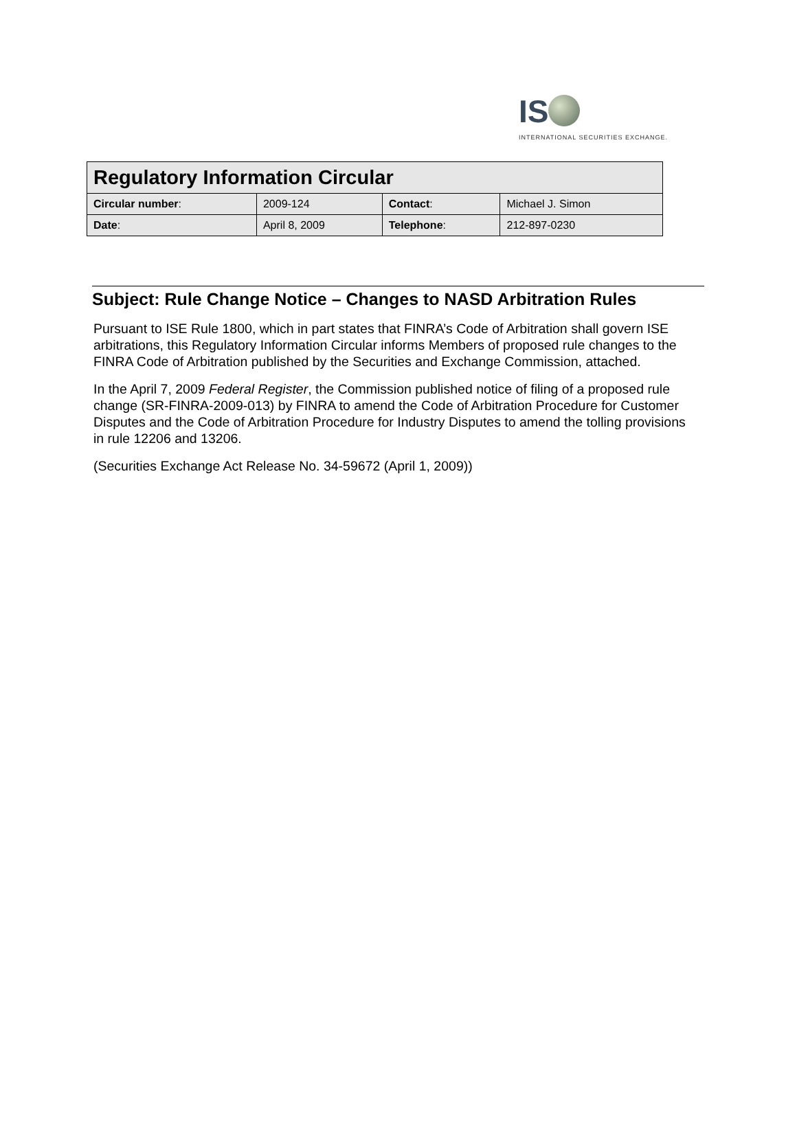IS
INTERNATIONAL SECURITIES EXCHANGE.
| Regulatory Information Circular | | | |
| --- | --- | --- | --- |
| Circular number : | 2009-124 | Contact : | Michael J. Simon |
| Date : | April 8, 2009 | Telephone : | 212-897-0230 |
Subject: Rule Change Notice – Changes to NASD Arbitration Rules
Pursuant to ISE Rule 1800, which in part states that FINRA’s Code of Arbitration shall govern ISE arbitrations, this Regulatory Information Circular informs Members of proposed rule changes to the FINRA Code of Arbitration published by the Securities and Exchange Commission, attached.
In the April 7, 2009 Federal Register, the Commission published notice of filing of a proposed rule change (SR-FINRA-2009-013) by FINRA to amend the Code of Arbitration Procedure for Customer Disputes and the Code of Arbitration Procedure for Industry Disputes to amend the tolling provisions in rule 12206 and 13206.
(Securities Exchange Act Release No. 34-59672 (April 1, 2009))